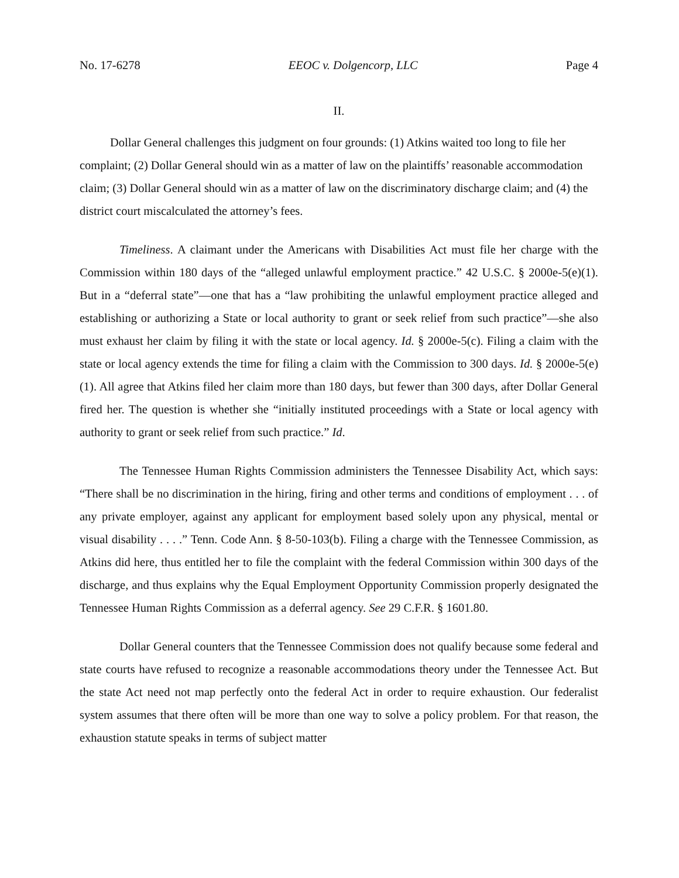No. 17-6278 EEOC v. Dolgencorp, LLC Page 4
II.
Dollar General challenges this judgment on four grounds: (1) Atkins waited too long to file her complaint; (2) Dollar General should win as a matter of law on the plaintiffs’ reasonable accommodation claim; (3) Dollar General should win as a matter of law on the discriminatory discharge claim; and (4) the district court miscalculated the attorney’s fees.
Timeliness. A claimant under the Americans with Disabilities Act must file her charge with the Commission within 180 days of the “alleged unlawful employment practice.” 42 U.S.C. § 2000e-5(e)(1). But in a “deferral state”—one that has a “law prohibiting the unlawful employment practice alleged and establishing or authorizing a State or local authority to grant or seek relief from such practice”—she also must exhaust her claim by filing it with the state or local agency. Id. § 2000e-5(c). Filing a claim with the state or local agency extends the time for filing a claim with the Commission to 300 days. Id. § 2000e-5(e)(1). All agree that Atkins filed her claim more than 180 days, but fewer than 300 days, after Dollar General fired her. The question is whether she “initially instituted proceedings with a State or local agency with authority to grant or seek relief from such practice.” Id.
The Tennessee Human Rights Commission administers the Tennessee Disability Act, which says: “There shall be no discrimination in the hiring, firing and other terms and conditions of employment . . . of any private employer, against any applicant for employment based solely upon any physical, mental or visual disability . . . .” Tenn. Code Ann. § 8-50-103(b). Filing a charge with the Tennessee Commission, as Atkins did here, thus entitled her to file the complaint with the federal Commission within 300 days of the discharge, and thus explains why the Equal Employment Opportunity Commission properly designated the Tennessee Human Rights Commission as a deferral agency. See 29 C.F.R. § 1601.80.
Dollar General counters that the Tennessee Commission does not qualify because some federal and state courts have refused to recognize a reasonable accommodations theory under the Tennessee Act. But the state Act need not map perfectly onto the federal Act in order to require exhaustion. Our federalist system assumes that there often will be more than one way to solve a policy problem. For that reason, the exhaustion statute speaks in terms of subject matter